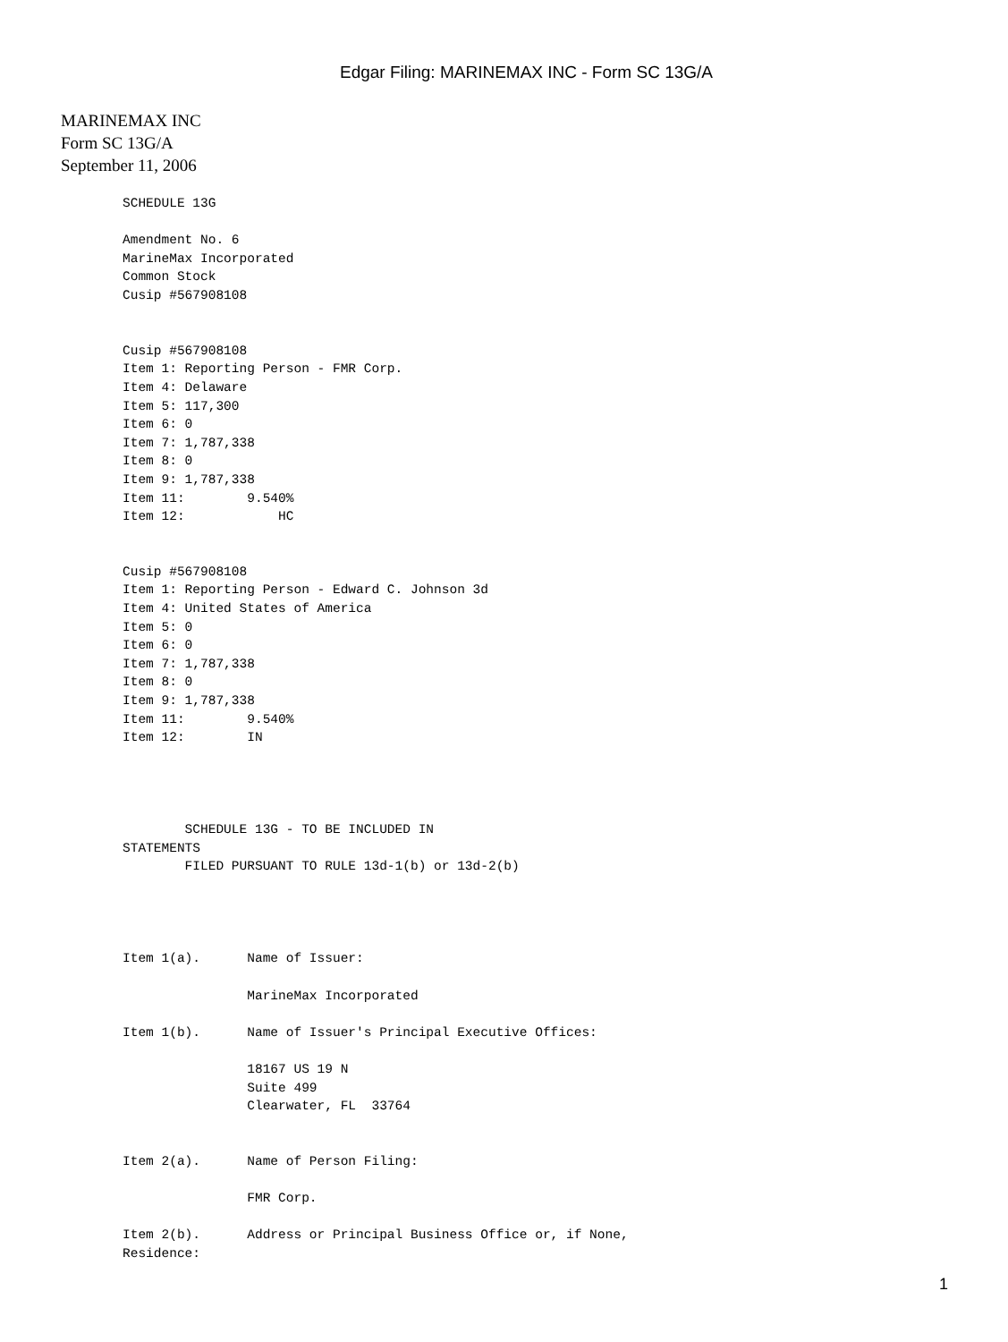Edgar Filing: MARINEMAX INC - Form SC 13G/A
MARINEMAX INC
Form SC 13G/A
September 11, 2006
SCHEDULE 13G

Amendment No. 6
MarineMax Incorporated
Common Stock
Cusip #567908108


Cusip #567908108
Item 1: Reporting Person - FMR Corp.
Item 4: Delaware
Item 5: 117,300
Item 6: 0
Item 7: 1,787,338
Item 8: 0
Item 9: 1,787,338
Item 11:        9.540%
Item 12:            HC


Cusip #567908108
Item 1: Reporting Person - Edward C. Johnson 3d
Item 4: United States of America
Item 5: 0
Item 6: 0
Item 7: 1,787,338
Item 8: 0
Item 9: 1,787,338
Item 11:        9.540%
Item 12:        IN




        SCHEDULE 13G - TO BE INCLUDED IN
STATEMENTS
        FILED PURSUANT TO RULE 13d-1(b) or 13d-2(b)




Item 1(a).      Name of Issuer:

                MarineMax Incorporated

Item 1(b).      Name of Issuer's Principal Executive Offices:

                18167 US 19 N
                Suite 499
                Clearwater, FL  33764


Item 2(a).      Name of Person Filing:

                FMR Corp.

Item 2(b).      Address or Principal Business Office or, if None,
Residence:
1